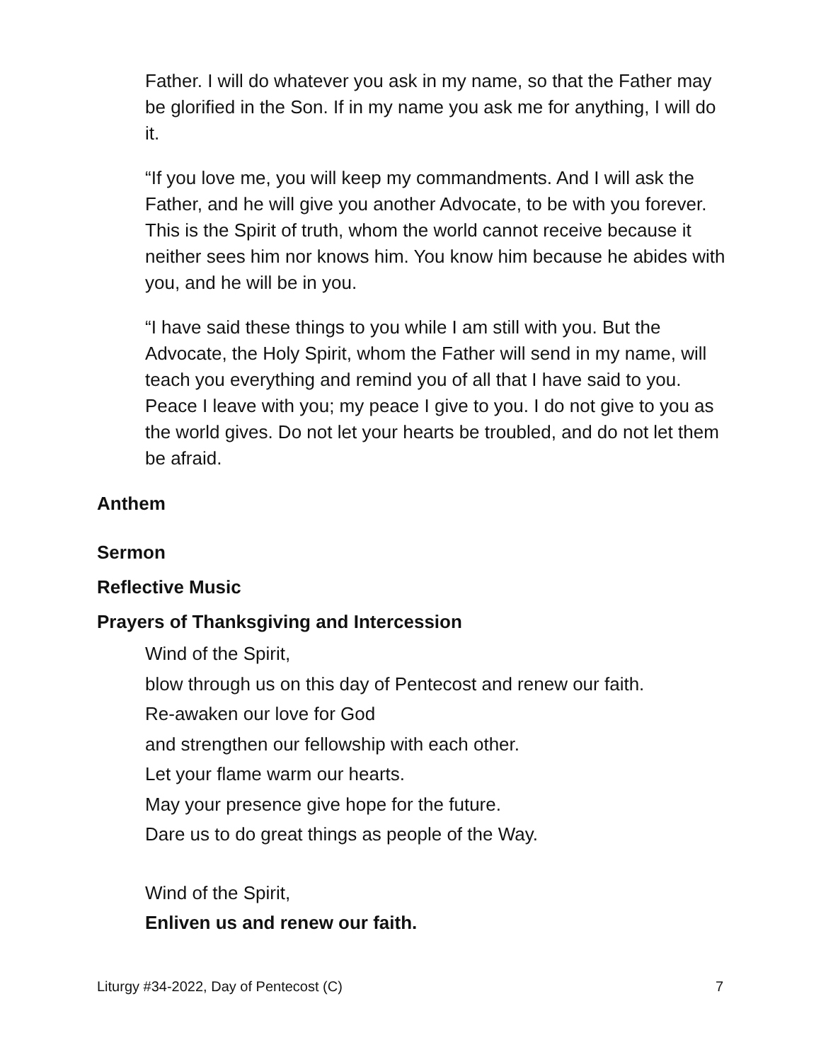Father. I will do whatever you ask in my name, so that the Father may be glorified in the Son. If in my name you ask me for anything, I will do it.
“If you love me, you will keep my commandments. And I will ask the Father, and he will give you another Advocate, to be with you forever. This is the Spirit of truth, whom the world cannot receive because it neither sees him nor knows him. You know him because he abides with you, and he will be in you.
“I have said these things to you while I am still with you. But the Advocate, the Holy Spirit, whom the Father will send in my name, will teach you everything and remind you of all that I have said to you. Peace I leave with you; my peace I give to you. I do not give to you as the world gives. Do not let your hearts be troubled, and do not let them be afraid.
Anthem
Sermon
Reflective Music
Prayers of Thanksgiving and Intercession
Wind of the Spirit,
blow through us on this day of Pentecost and renew our faith.
Re-awaken our love for God
and strengthen our fellowship with each other.
Let your flame warm our hearts.
May your presence give hope for the future.
Dare us to do great things as people of the Way.
Wind of the Spirit,
Enliven us and renew our faith.
Liturgy #34-2022, Day of Pentecost (C) 7